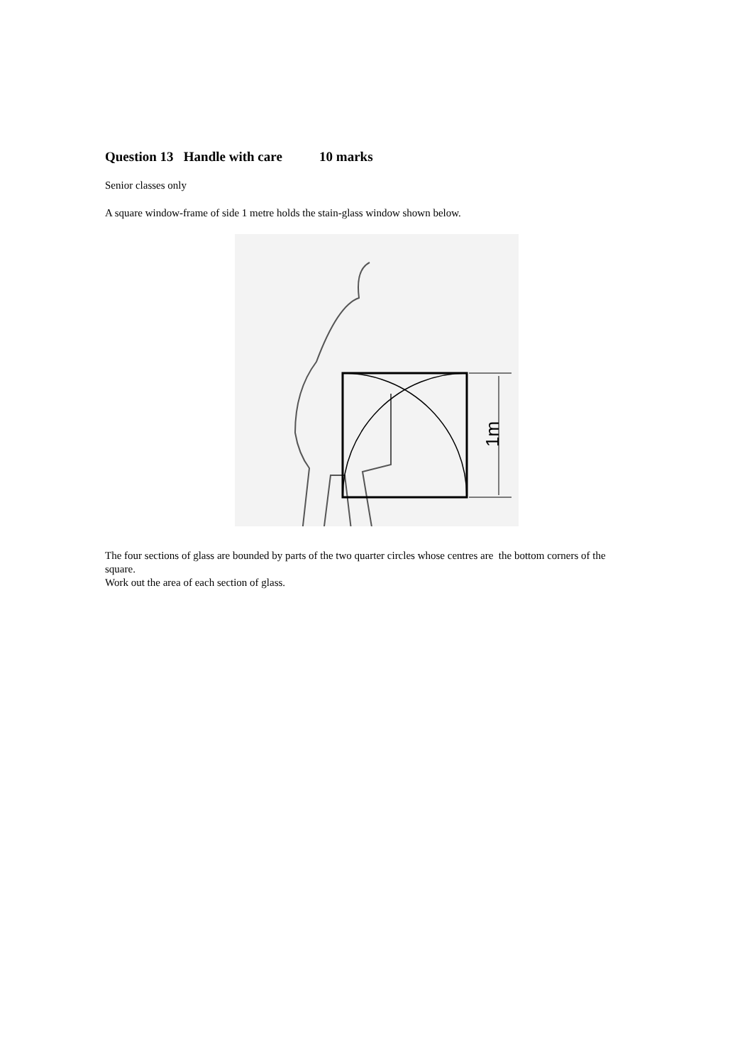Question 13 Handle with care 10 marks
Senior classes only
A square window-frame of side 1 metre holds the stain-glass window shown below.
1m
The four sections of glass are bounded by parts of the two quarter circles whose centres are the bottom corners of the square.
Work out the area of each section of glass.